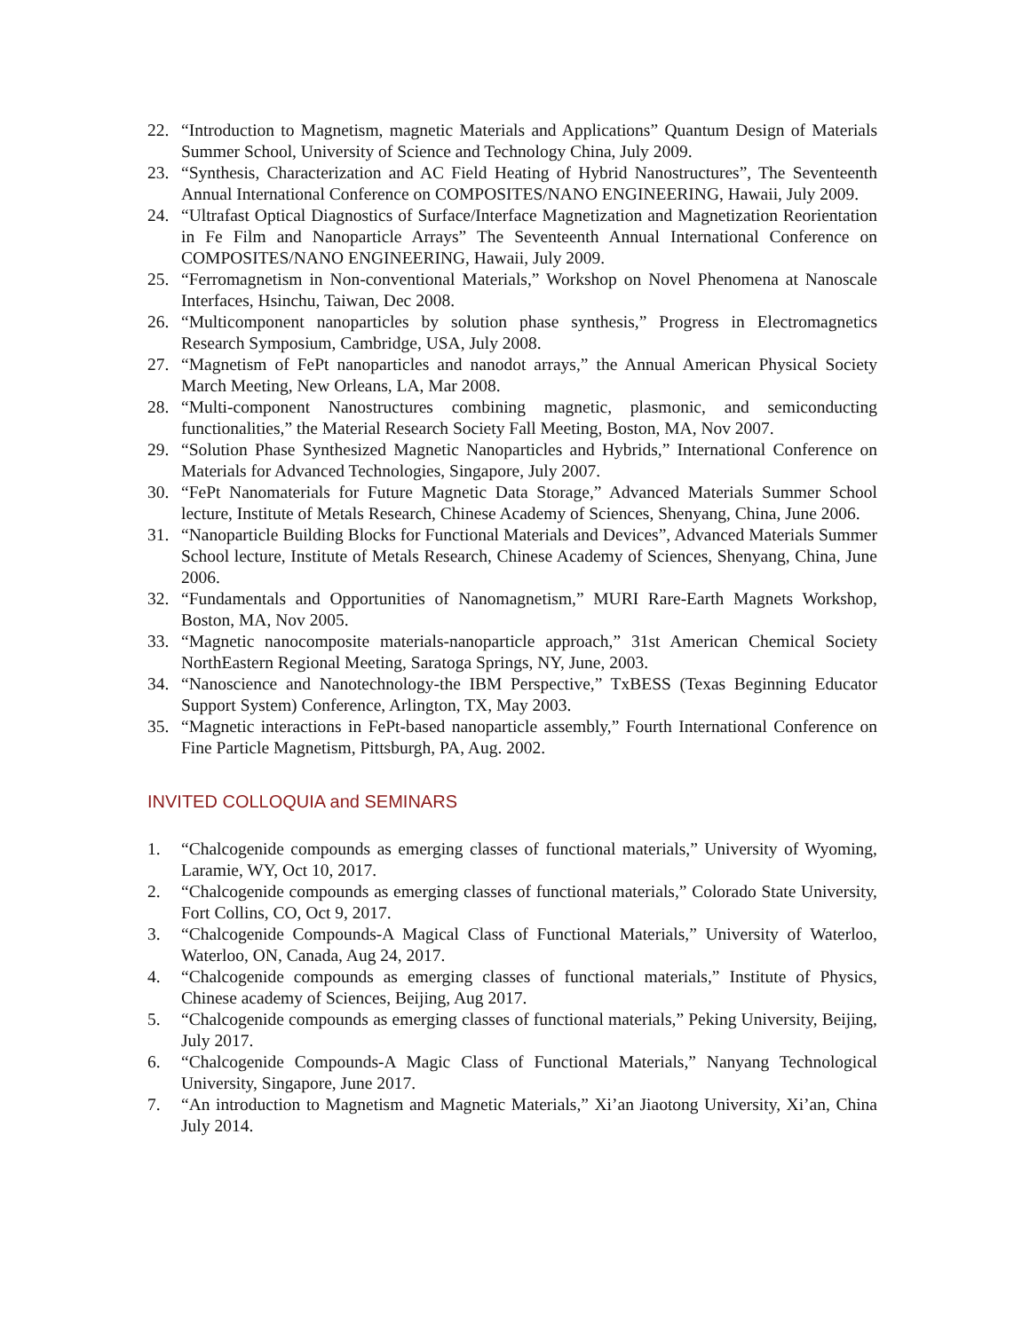22. “Introduction to Magnetism, magnetic Materials and Applications” Quantum Design of Materials Summer School, University of Science and Technology China, July 2009.
23. “Synthesis, Characterization and AC Field Heating of Hybrid Nanostructures”, The Seventeenth Annual International Conference on COMPOSITES/NANO ENGINEERING, Hawaii, July 2009.
24. “Ultrafast Optical Diagnostics of Surface/Interface Magnetization and Magnetization Reorientation in Fe Film and Nanoparticle Arrays” The Seventeenth Annual International Conference on COMPOSITES/NANO ENGINEERING, Hawaii, July 2009.
25. “Ferromagnetism in Non-conventional Materials,” Workshop on Novel Phenomena at Nanoscale Interfaces, Hsinchu, Taiwan, Dec 2008.
26. “Multicomponent nanoparticles by solution phase synthesis,” Progress in Electromagnetics Research Symposium, Cambridge, USA, July 2008.
27. “Magnetism of FePt nanoparticles and nanodot arrays,” the Annual American Physical Society March Meeting, New Orleans, LA, Mar 2008.
28. “Multi-component Nanostructures combining magnetic, plasmonic, and semiconducting functionalities,” the Material Research Society Fall Meeting, Boston, MA, Nov 2007.
29. “Solution Phase Synthesized Magnetic Nanoparticles and Hybrids,” International Conference on Materials for Advanced Technologies, Singapore, July 2007.
30. “FePt Nanomaterials for Future Magnetic Data Storage,” Advanced Materials Summer School lecture, Institute of Metals Research, Chinese Academy of Sciences, Shenyang, China, June 2006.
31. “Nanoparticle Building Blocks for Functional Materials and Devices”, Advanced Materials Summer School lecture, Institute of Metals Research, Chinese Academy of Sciences, Shenyang, China, June 2006.
32. “Fundamentals and Opportunities of Nanomagnetism,” MURI Rare-Earth Magnets Workshop, Boston, MA, Nov 2005.
33. “Magnetic nanocomposite materials-nanoparticle approach,” 31st American Chemical Society NorthEastern Regional Meeting, Saratoga Springs, NY, June, 2003.
34. “Nanoscience and Nanotechnology-the IBM Perspective,” TxBESS (Texas Beginning Educator Support System) Conference, Arlington, TX, May 2003.
35. “Magnetic interactions in FePt-based nanoparticle assembly,” Fourth International Conference on Fine Particle Magnetism, Pittsburgh, PA, Aug. 2002.
INVITED COLLOQUIA and SEMINARS
1. “Chalcogenide compounds as emerging classes of functional materials,” University of Wyoming, Laramie, WY, Oct 10, 2017.
2. “Chalcogenide compounds as emerging classes of functional materials,” Colorado State University, Fort Collins, CO, Oct 9, 2017.
3. “Chalcogenide Compounds-A Magical Class of Functional Materials,” University of Waterloo, Waterloo, ON, Canada, Aug 24, 2017.
4. “Chalcogenide compounds as emerging classes of functional materials,” Institute of Physics, Chinese academy of Sciences, Beijing, Aug 2017.
5. “Chalcogenide compounds as emerging classes of functional materials,” Peking University, Beijing, July 2017.
6. “Chalcogenide Compounds-A Magic Class of Functional Materials,” Nanyang Technological University, Singapore, June 2017.
7. “An introduction to Magnetism and Magnetic Materials,” Xi’an Jiaotong University, Xi’an, China July 2014.